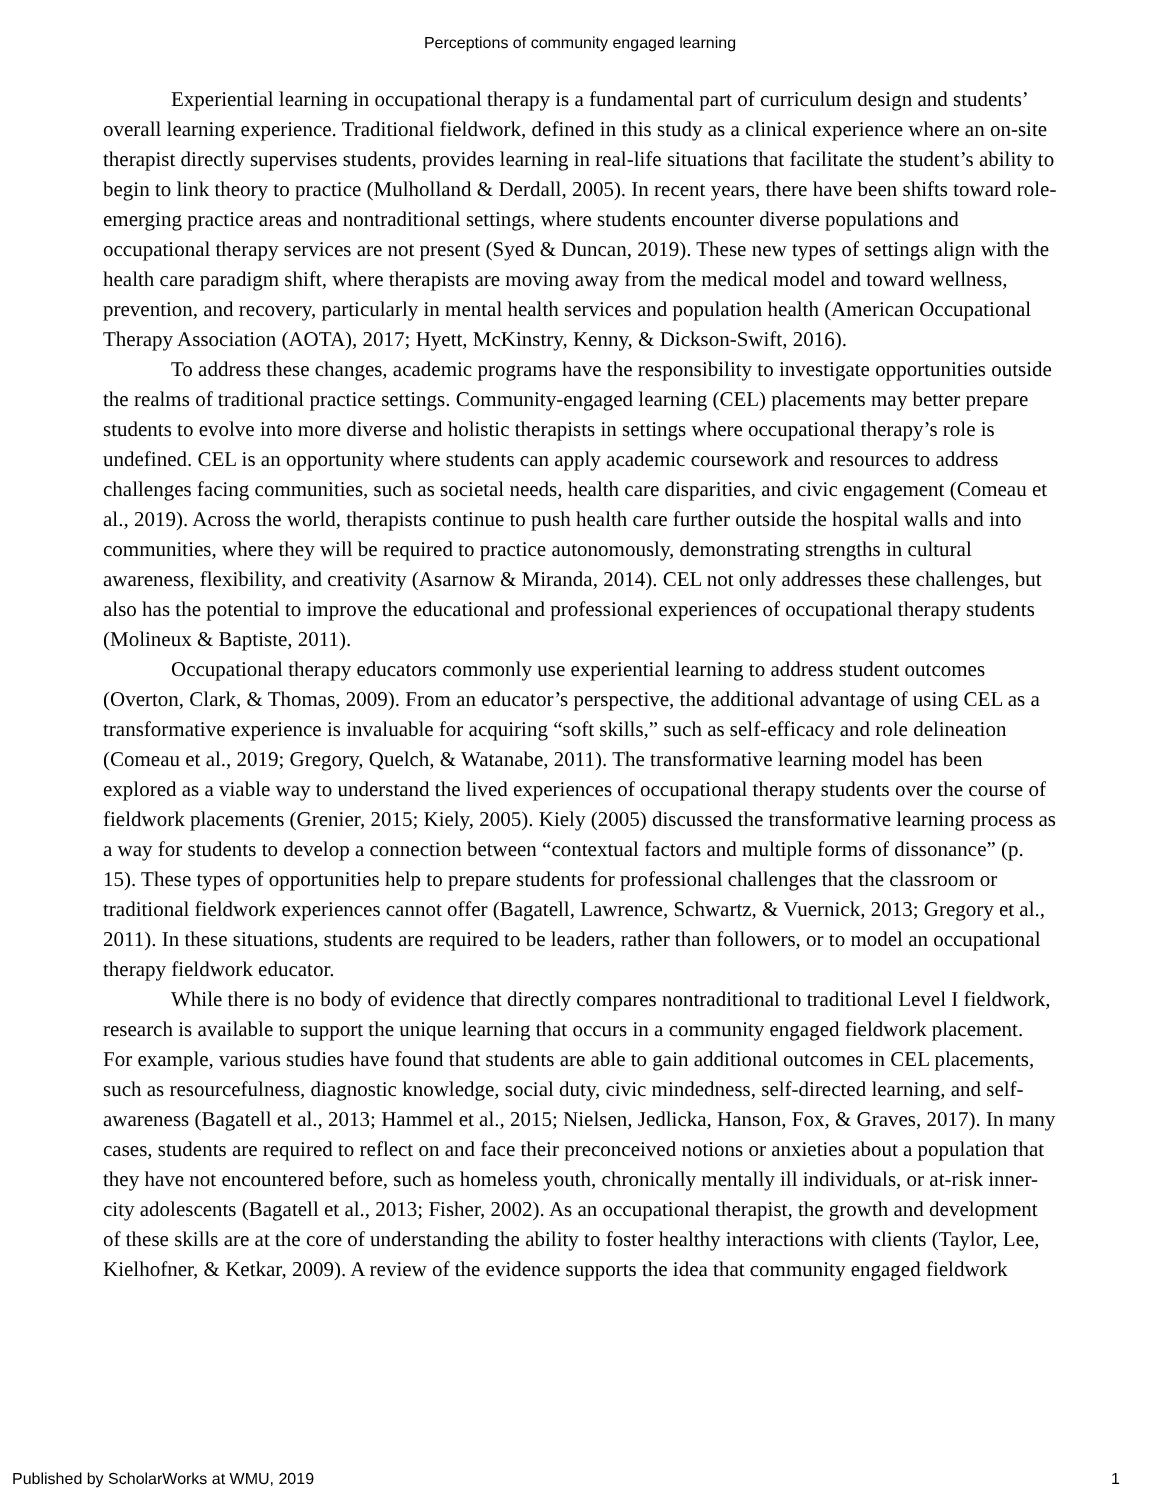Perceptions of community engaged learning
Experiential learning in occupational therapy is a fundamental part of curriculum design and students’ overall learning experience. Traditional fieldwork, defined in this study as a clinical experience where an on-site therapist directly supervises students, provides learning in real-life situations that facilitate the student’s ability to begin to link theory to practice (Mulholland & Derdall, 2005). In recent years, there have been shifts toward role-emerging practice areas and nontraditional settings, where students encounter diverse populations and occupational therapy services are not present (Syed & Duncan, 2019). These new types of settings align with the health care paradigm shift, where therapists are moving away from the medical model and toward wellness, prevention, and recovery, particularly in mental health services and population health (American Occupational Therapy Association (AOTA), 2017; Hyett, McKinstry, Kenny, & Dickson-Swift, 2016).
To address these changes, academic programs have the responsibility to investigate opportunities outside the realms of traditional practice settings. Community-engaged learning (CEL) placements may better prepare students to evolve into more diverse and holistic therapists in settings where occupational therapy’s role is undefined. CEL is an opportunity where students can apply academic coursework and resources to address challenges facing communities, such as societal needs, health care disparities, and civic engagement (Comeau et al., 2019). Across the world, therapists continue to push health care further outside the hospital walls and into communities, where they will be required to practice autonomously, demonstrating strengths in cultural awareness, flexibility, and creativity (Asarnow & Miranda, 2014). CEL not only addresses these challenges, but also has the potential to improve the educational and professional experiences of occupational therapy students (Molineux & Baptiste, 2011).
Occupational therapy educators commonly use experiential learning to address student outcomes (Overton, Clark, & Thomas, 2009). From an educator’s perspective, the additional advantage of using CEL as a transformative experience is invaluable for acquiring “soft skills,” such as self-efficacy and role delineation (Comeau et al., 2019; Gregory, Quelch, & Watanabe, 2011). The transformative learning model has been explored as a viable way to understand the lived experiences of occupational therapy students over the course of fieldwork placements (Grenier, 2015; Kiely, 2005). Kiely (2005) discussed the transformative learning process as a way for students to develop a connection between “contextual factors and multiple forms of dissonance” (p. 15). These types of opportunities help to prepare students for professional challenges that the classroom or traditional fieldwork experiences cannot offer (Bagatell, Lawrence, Schwartz, & Vuernick, 2013; Gregory et al., 2011). In these situations, students are required to be leaders, rather than followers, or to model an occupational therapy fieldwork educator.
While there is no body of evidence that directly compares nontraditional to traditional Level I fieldwork, research is available to support the unique learning that occurs in a community engaged fieldwork placement. For example, various studies have found that students are able to gain additional outcomes in CEL placements, such as resourcefulness, diagnostic knowledge, social duty, civic mindedness, self-directed learning, and self-awareness (Bagatell et al., 2013; Hammel et al., 2015; Nielsen, Jedlicka, Hanson, Fox, & Graves, 2017). In many cases, students are required to reflect on and face their preconceived notions or anxieties about a population that they have not encountered before, such as homeless youth, chronically mentally ill individuals, or at-risk inner-city adolescents (Bagatell et al., 2013; Fisher, 2002). As an occupational therapist, the growth and development of these skills are at the core of understanding the ability to foster healthy interactions with clients (Taylor, Lee, Kielhofner, & Ketkar, 2009). A review of the evidence supports the idea that community engaged fieldwork
Published by ScholarWorks at WMU, 2019 1